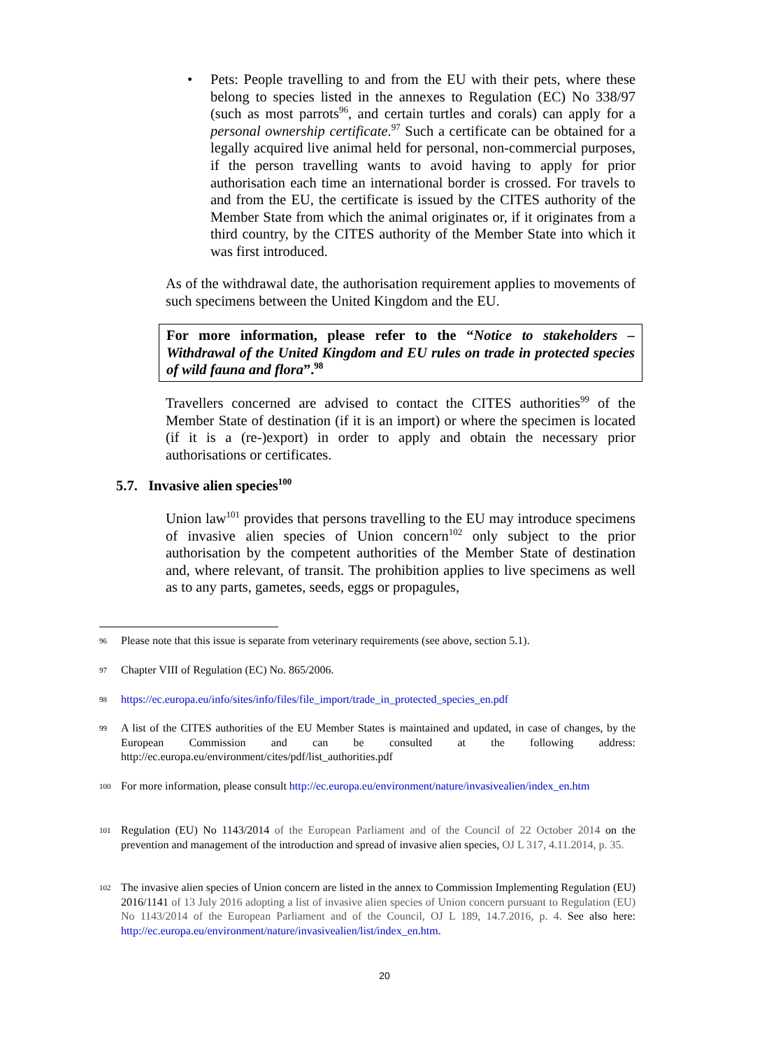• Pets: People travelling to and from the EU with their pets, where these belong to species listed in the annexes to Regulation (EC) No 338/97 (such as most parrots<sup>96</sup>, and certain turtles and corals) can apply for a personal ownership certificate.<sup>97</sup> Such a certificate can be obtained for a legally acquired live animal held for personal, non-commercial purposes, if the person travelling wants to avoid having to apply for prior authorisation each time an international border is crossed. For travels to and from the EU, the certificate is issued by the CITES authority of the Member State from which the animal originates or, if it originates from a third country, by the CITES authority of the Member State into which it was first introduced.
As of the withdrawal date, the authorisation requirement applies to movements of such specimens between the United Kingdom and the EU.
For more information, please refer to the “Notice to stakeholders – Withdrawal of the United Kingdom and EU rules on trade in protected species of wild fauna and flora”.<sup>98</sup>
Travellers concerned are advised to contact the CITES authorities<sup>99</sup> of the Member State of destination (if it is an import) or where the specimen is located (if it is a (re-)export) in order to apply and obtain the necessary prior authorisations or certificates.
5.7. Invasive alien species<sup>100</sup>
Union law<sup>101</sup> provides that persons travelling to the EU may introduce specimens of invasive alien species of Union concern<sup>102</sup> only subject to the prior authorisation by the competent authorities of the Member State of destination and, where relevant, of transit. The prohibition applies to live specimens as well as to any parts, gametes, seeds, eggs or propagules,
96 Please note that this issue is separate from veterinary requirements (see above, section 5.1).
97 Chapter VIII of Regulation (EC) No. 865/2006.
98 https://ec.europa.eu/info/sites/info/files/file_import/trade_in_protected_species_en.pdf
99 A list of the CITES authorities of the EU Member States is maintained and updated, in case of changes, by the European Commission and can be consulted at the following address: http://ec.europa.eu/environment/cites/pdf/list_authorities.pdf
100 For more information, please consult http://ec.europa.eu/environment/nature/invasivealien/index_en.htm
101 Regulation (EU) No 1143/2014 of the European Parliament and of the Council of 22 October 2014 on the prevention and management of the introduction and spread of invasive alien species, OJ L 317, 4.11.2014, p. 35.
102 The invasive alien species of Union concern are listed in the annex to Commission Implementing Regulation (EU) 2016/1141 of 13 July 2016 adopting a list of invasive alien species of Union concern pursuant to Regulation (EU) No 1143/2014 of the European Parliament and of the Council, OJ L 189, 14.7.2016, p. 4. See also here: http://ec.europa.eu/environment/nature/invasivealien/list/index_en.htm.
20